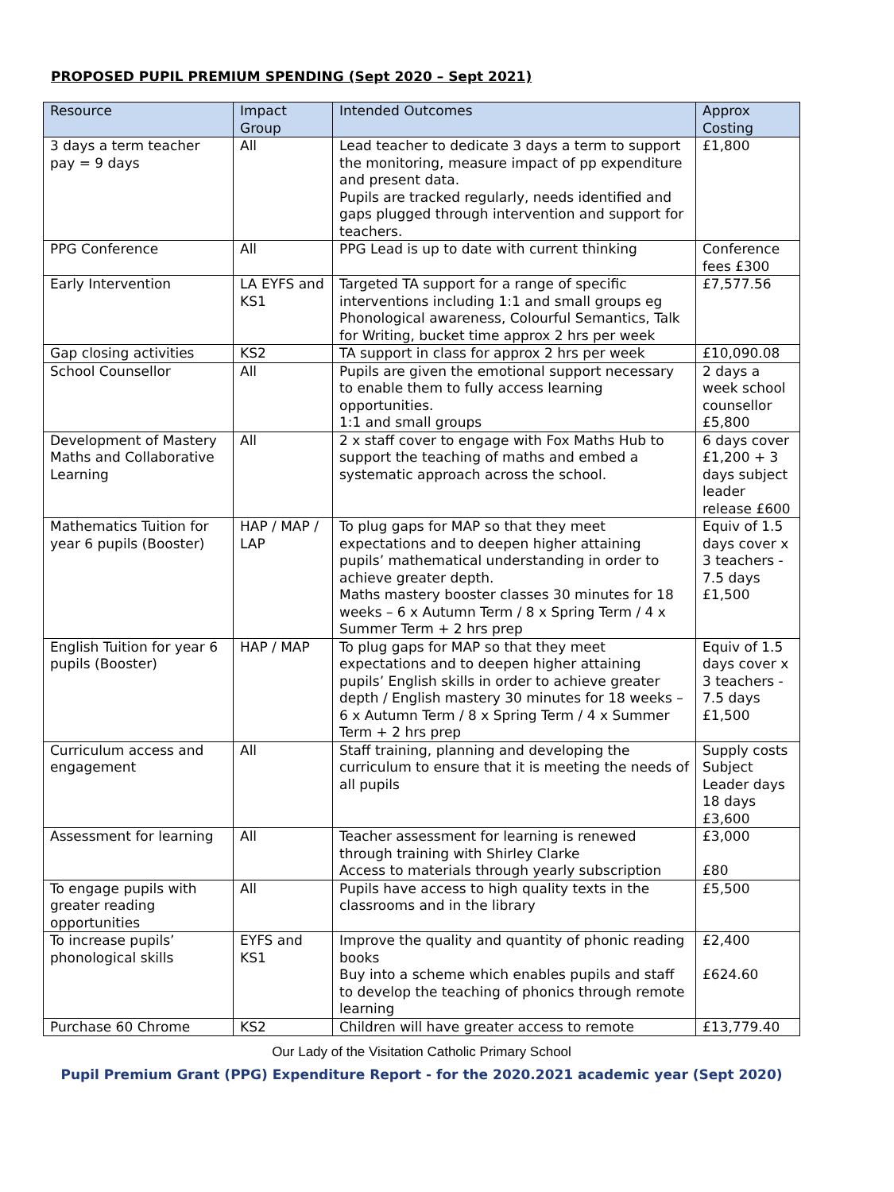PROPOSED PUPIL PREMIUM SPENDING (Sept 2020 – Sept 2021)
| Resource | Impact Group | Intended Outcomes | Approx Costing |
| --- | --- | --- | --- |
| 3 days a term teacher pay = 9 days | All | Lead teacher to dedicate 3 days a term to support the monitoring, measure impact of pp expenditure and present data. Pupils are tracked regularly, needs identified and gaps plugged through intervention and support for teachers. | £1,800 |
| PPG Conference | All | PPG Lead is up to date with current thinking | Conference fees £300 |
| Early Intervention | LA EYFS and KS1 | Targeted TA support for a range of specific interventions including 1:1 and small groups eg Phonological awareness, Colourful Semantics, Talk for Writing, bucket time approx 2 hrs per week | £7,577.56 |
| Gap closing activities | KS2 | TA support in class for approx 2 hrs per week | £10,090.08 |
| School Counsellor | All | Pupils are given the emotional support necessary to enable them to fully access learning opportunities. 1:1 and small groups | 2 days a week school counsellor £5,800 |
| Development of Mastery Maths and Collaborative Learning | All | 2 x staff cover to engage with Fox Maths Hub to support the teaching of maths and embed a systematic approach across the school. | 6 days cover £1,200 + 3 days subject leader release £600 |
| Mathematics Tuition for year 6 pupils (Booster) | HAP / MAP / LAP | To plug gaps for MAP so that they meet expectations and to deepen higher attaining pupils’ mathematical understanding in order to achieve greater depth. Maths mastery booster classes 30 minutes for 18 weeks – 6 x Autumn Term / 8 x Spring Term / 4 x Summer Term + 2 hrs prep | Equiv of 1.5 days cover x 3 teachers - 7.5 days £1,500 |
| English Tuition for year 6 pupils (Booster) | HAP / MAP | To plug gaps for MAP so that they meet expectations and to deepen higher attaining pupils’ English skills in order to achieve greater depth / English mastery 30 minutes for 18 weeks – 6 x Autumn Term / 8 x Spring Term / 4 x Summer Term + 2 hrs prep | Equiv of 1.5 days cover x 3 teachers - 7.5 days £1,500 |
| Curriculum access and engagement | All | Staff training, planning and developing the curriculum to ensure that it is meeting the needs of all pupils | Supply costs Subject Leader days 18 days £3,600 |
| Assessment for learning | All | Teacher assessment for learning is renewed through training with Shirley Clarke Access to materials through yearly subscription | £3,000 £80 |
| To engage pupils with greater reading opportunities | All | Pupils have access to high quality texts in the classrooms and in the library | £5,500 |
| To increase pupils’ phonological skills | EYFS and KS1 | Improve the quality and quantity of phonic reading books Buy into a scheme which enables pupils and staff to develop the teaching of phonics through remote learning | £2,400 £624.60 |
| Purchase 60 Chrome | KS2 | Children will have greater access to remote | £13,779.40 |
Our Lady of the Visitation Catholic Primary School
Pupil Premium Grant (PPG) Expenditure Report - for the 2020.2021 academic year (Sept 2020)